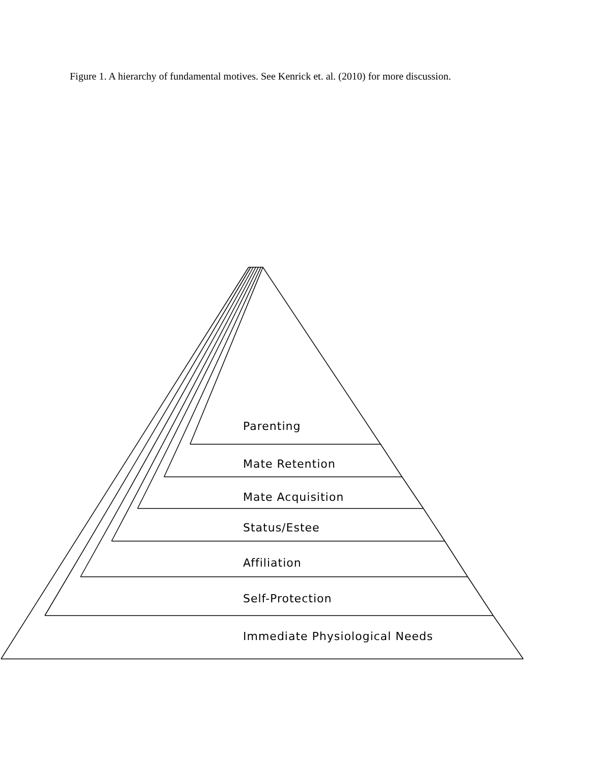Figure 1. A hierarchy of fundamental motives. See Kenrick et. al. (2010) for more discussion.
Parenting
Mate Retention
Mate Acquisition
Status/Estee
Affiliation
Self-Protection
Immediate Physiological Needs